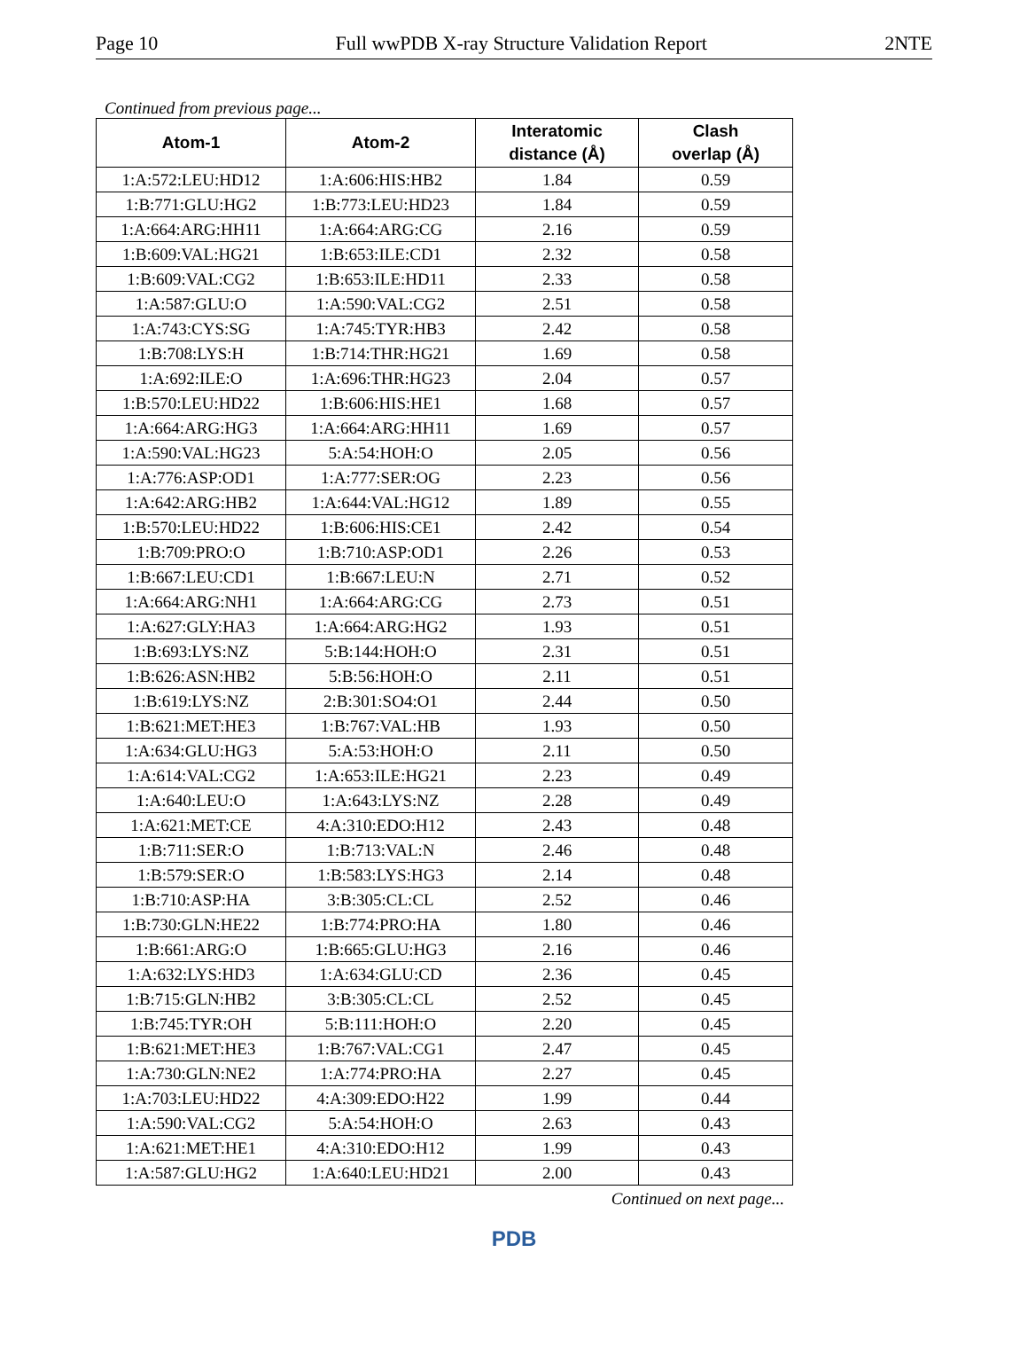Page 10 Full wwPDB X-ray Structure Validation Report 2NTE
Continued from previous page...
| Atom-1 | Atom-2 | Interatomic distance (Å) | Clash overlap (Å) |
| --- | --- | --- | --- |
| 1:A:572:LEU:HD12 | 1:A:606:HIS:HB2 | 1.84 | 0.59 |
| 1:B:771:GLU:HG2 | 1:B:773:LEU:HD23 | 1.84 | 0.59 |
| 1:A:664:ARG:HH11 | 1:A:664:ARG:CG | 2.16 | 0.59 |
| 1:B:609:VAL:HG21 | 1:B:653:ILE:CD1 | 2.32 | 0.58 |
| 1:B:609:VAL:CG2 | 1:B:653:ILE:HD11 | 2.33 | 0.58 |
| 1:A:587:GLU:O | 1:A:590:VAL:CG2 | 2.51 | 0.58 |
| 1:A:743:CYS:SG | 1:A:745:TYR:HB3 | 2.42 | 0.58 |
| 1:B:708:LYS:H | 1:B:714:THR:HG21 | 1.69 | 0.58 |
| 1:A:692:ILE:O | 1:A:696:THR:HG23 | 2.04 | 0.57 |
| 1:B:570:LEU:HD22 | 1:B:606:HIS:HE1 | 1.68 | 0.57 |
| 1:A:664:ARG:HG3 | 1:A:664:ARG:HH11 | 1.69 | 0.57 |
| 1:A:590:VAL:HG23 | 5:A:54:HOH:O | 2.05 | 0.56 |
| 1:A:776:ASP:OD1 | 1:A:777:SER:OG | 2.23 | 0.56 |
| 1:A:642:ARG:HB2 | 1:A:644:VAL:HG12 | 1.89 | 0.55 |
| 1:B:570:LEU:HD22 | 1:B:606:HIS:CE1 | 2.42 | 0.54 |
| 1:B:709:PRO:O | 1:B:710:ASP:OD1 | 2.26 | 0.53 |
| 1:B:667:LEU:CD1 | 1:B:667:LEU:N | 2.71 | 0.52 |
| 1:A:664:ARG:NH1 | 1:A:664:ARG:CG | 2.73 | 0.51 |
| 1:A:627:GLY:HA3 | 1:A:664:ARG:HG2 | 1.93 | 0.51 |
| 1:B:693:LYS:NZ | 5:B:144:HOH:O | 2.31 | 0.51 |
| 1:B:626:ASN:HB2 | 5:B:56:HOH:O | 2.11 | 0.51 |
| 1:B:619:LYS:NZ | 2:B:301:SO4:O1 | 2.44 | 0.50 |
| 1:B:621:MET:HE3 | 1:B:767:VAL:HB | 1.93 | 0.50 |
| 1:A:634:GLU:HG3 | 5:A:53:HOH:O | 2.11 | 0.50 |
| 1:A:614:VAL:CG2 | 1:A:653:ILE:HG21 | 2.23 | 0.49 |
| 1:A:640:LEU:O | 1:A:643:LYS:NZ | 2.28 | 0.49 |
| 1:A:621:MET:CE | 4:A:310:EDO:H12 | 2.43 | 0.48 |
| 1:B:711:SER:O | 1:B:713:VAL:N | 2.46 | 0.48 |
| 1:B:579:SER:O | 1:B:583:LYS:HG3 | 2.14 | 0.48 |
| 1:B:710:ASP:HA | 3:B:305:CL:CL | 2.52 | 0.46 |
| 1:B:730:GLN:HE22 | 1:B:774:PRO:HA | 1.80 | 0.46 |
| 1:B:661:ARG:O | 1:B:665:GLU:HG3 | 2.16 | 0.46 |
| 1:A:632:LYS:HD3 | 1:A:634:GLU:CD | 2.36 | 0.45 |
| 1:B:715:GLN:HB2 | 3:B:305:CL:CL | 2.52 | 0.45 |
| 1:B:745:TYR:OH | 5:B:111:HOH:O | 2.20 | 0.45 |
| 1:B:621:MET:HE3 | 1:B:767:VAL:CG1 | 2.47 | 0.45 |
| 1:A:730:GLN:NE2 | 1:A:774:PRO:HA | 2.27 | 0.45 |
| 1:A:703:LEU:HD22 | 4:A:309:EDO:H22 | 1.99 | 0.44 |
| 1:A:590:VAL:CG2 | 5:A:54:HOH:O | 2.63 | 0.43 |
| 1:A:621:MET:HE1 | 4:A:310:EDO:H12 | 1.99 | 0.43 |
| 1:A:587:GLU:HG2 | 1:A:640:LEU:HD21 | 2.00 | 0.43 |
Continued on next page...
PDB